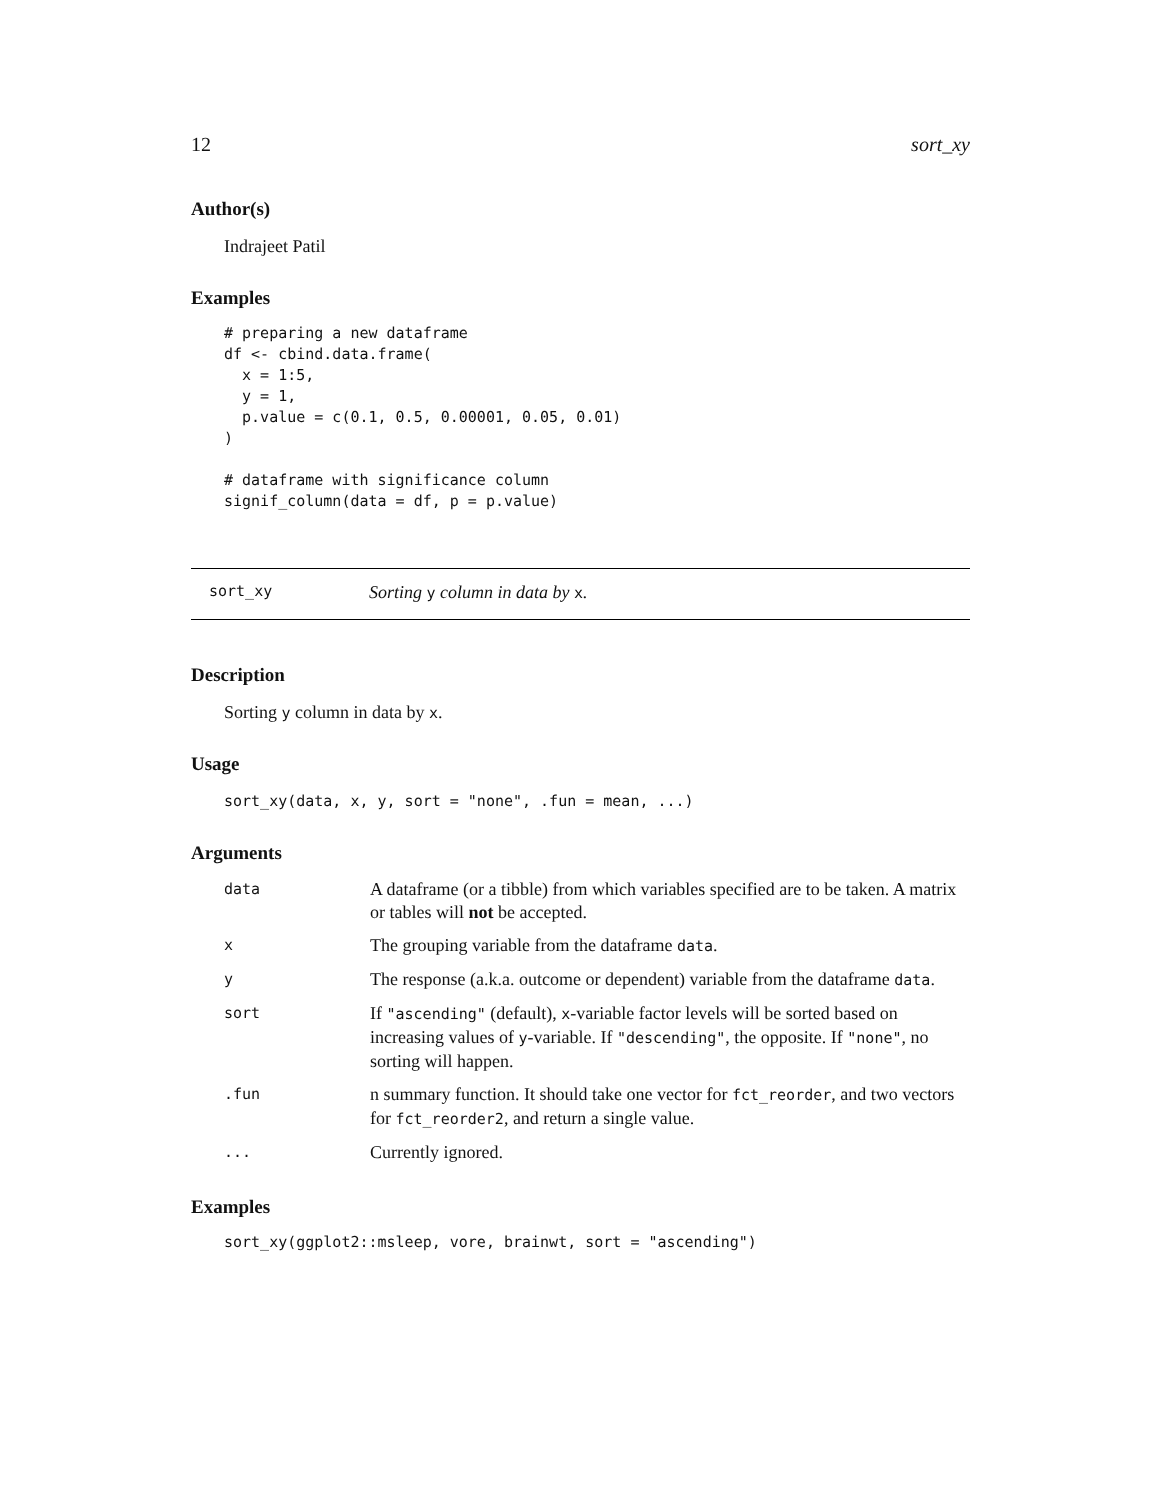12 sort_xy
Author(s)
Indrajeet Patil
Examples
# preparing a new dataframe
df <- cbind.data.frame(
  x = 1:5,
  y = 1,
  p.value = c(0.1, 0.5, 0.00001, 0.05, 0.01)
)

# dataframe with significance column
signif_column(data = df, p = p.value)
sort_xy Sorting y column in data by x.
Description
Sorting y column in data by x.
Usage
sort_xy(data, x, y, sort = "none", .fun = mean, ...)
Arguments
| data | A dataframe (or a tibble) from which variables specified are to be taken. A matrix or tables will not be accepted. |
| x | The grouping variable from the dataframe data . |
| y | The response (a.k.a. outcome or dependent) variable from the dataframe data . |
| sort | If "ascending" (default), x -variable factor levels will be sorted based on increasing values of y -variable. If "descending" , the opposite. If "none" , no sorting will happen. |
| .fun | n summary function. It should take one vector for fct_reorder , and two vectors for fct_reorder2 , and return a single value. |
| ... | Currently ignored. |
Examples
sort_xy(ggplot2::msleep, vore, brainwt, sort = "ascending")